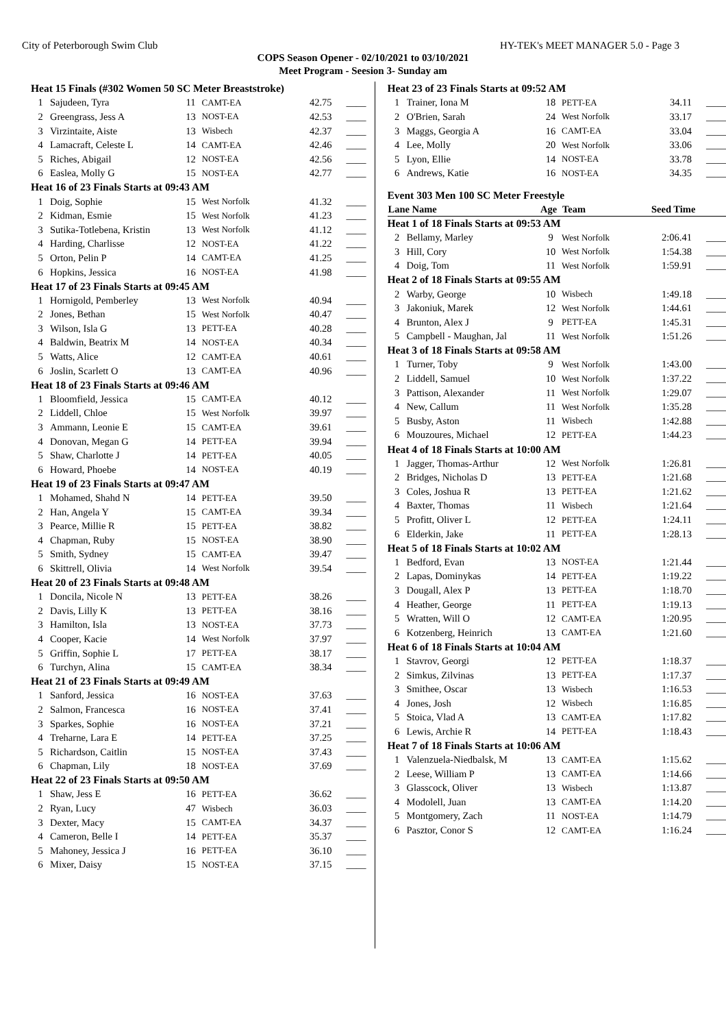City of Peterborough Swim Club HY-TEK's MEET MANAGER 5.0 - Page 3
COPS Season Opener - 02/10/2021 to 03/10/2021
Meet Program - Seesion 3- Sunday am
| Heat 15 Finals (#302 Women 50 SC Meter Breaststroke) | | | | | |
| 1 | Sajudeen, Tyra | 11 | CAMT-EA | 42.75 | ____ |
| 2 | Greengrass, Jess A | 13 | NOST-EA | 42.53 | ____ |
| 3 | Virzintaite, Aiste | 13 | Wisbech | 42.37 | ____ |
| 4 | Lamacraft, Celeste L | 14 | CAMT-EA | 42.46 | ____ |
| 5 | Riches, Abigail | 12 | NOST-EA | 42.56 | ____ |
| 6 | Easlea, Molly G | 15 | NOST-EA | 42.77 | ____ |
| Heat 16 of 23 Finals Starts at 09:43 AM | | | | | |
| 1 | Doig, Sophie | 15 | West Norfolk | 41.32 | ____ |
| 2 | Kidman, Esmie | 15 | West Norfolk | 41.23 | ____ |
| 3 | Sutika-Totlebena, Kristin | 13 | West Norfolk | 41.12 | ____ |
| 4 | Harding, Charlisse | 12 | NOST-EA | 41.22 | ____ |
| 5 | Orton, Pelin P | 14 | CAMT-EA | 41.25 | ____ |
| 6 | Hopkins, Jessica | 16 | NOST-EA | 41.98 | ____ |
| Heat 17 of 23 Finals Starts at 09:45 AM | | | | | |
| 1 | Hornigold, Pemberley | 13 | West Norfolk | 40.94 | ____ |
| 2 | Jones, Bethan | 15 | West Norfolk | 40.47 | ____ |
| 3 | Wilson, Isla G | 13 | PETT-EA | 40.28 | ____ |
| 4 | Baldwin, Beatrix M | 14 | NOST-EA | 40.34 | ____ |
| 5 | Watts, Alice | 12 | CAMT-EA | 40.61 | ____ |
| 6 | Joslin, Scarlett O | 13 | CAMT-EA | 40.96 | ____ |
| Heat 18 of 23 Finals Starts at 09:46 AM | | | | | |
| 1 | Bloomfield, Jessica | 15 | CAMT-EA | 40.12 | ____ |
| 2 | Liddell, Chloe | 15 | West Norfolk | 39.97 | ____ |
| 3 | Ammann, Leonie E | 15 | CAMT-EA | 39.61 | ____ |
| 4 | Donovan, Megan G | 14 | PETT-EA | 39.94 | ____ |
| 5 | Shaw, Charlotte J | 14 | PETT-EA | 40.05 | ____ |
| 6 | Howard, Phoebe | 14 | NOST-EA | 40.19 | ____ |
| Heat 19 of 23 Finals Starts at 09:47 AM | | | | | |
| 1 | Mohamed, Shahd N | 14 | PETT-EA | 39.50 | ____ |
| 2 | Han, Angela Y | 15 | CAMT-EA | 39.34 | ____ |
| 3 | Pearce, Millie R | 15 | PETT-EA | 38.82 | ____ |
| 4 | Chapman, Ruby | 15 | NOST-EA | 38.90 | ____ |
| 5 | Smith, Sydney | 15 | CAMT-EA | 39.47 | ____ |
| 6 | Skittrell, Olivia | 14 | West Norfolk | 39.54 | ____ |
| Heat 20 of 23 Finals Starts at 09:48 AM | | | | | |
| 1 | Doncila, Nicole N | 13 | PETT-EA | 38.26 | ____ |
| 2 | Davis, Lilly K | 13 | PETT-EA | 38.16 | ____ |
| 3 | Hamilton, Isla | 13 | NOST-EA | 37.73 | ____ |
| 4 | Cooper, Kacie | 14 | West Norfolk | 37.97 | ____ |
| 5 | Griffin, Sophie L | 17 | PETT-EA | 38.17 | ____ |
| 6 | Turchyn, Alina | 15 | CAMT-EA | 38.34 | ____ |
| Heat 21 of 23 Finals Starts at 09:49 AM | | | | | |
| 1 | Sanford, Jessica | 16 | NOST-EA | 37.63 | ____ |
| 2 | Salmon, Francesca | 16 | NOST-EA | 37.41 | ____ |
| 3 | Sparkes, Sophie | 16 | NOST-EA | 37.21 | ____ |
| 4 | Treharne, Lara E | 14 | PETT-EA | 37.25 | ____ |
| 5 | Richardson, Caitlin | 15 | NOST-EA | 37.43 | ____ |
| 6 | Chapman, Lily | 18 | NOST-EA | 37.69 | ____ |
| Heat 22 of 23 Finals Starts at 09:50 AM | | | | | |
| 1 | Shaw, Jess E | 16 | PETT-EA | 36.62 | ____ |
| 2 | Ryan, Lucy | 47 | Wisbech | 36.03 | ____ |
| 3 | Dexter, Macy | 15 | CAMT-EA | 34.37 | ____ |
| 4 | Cameron, Belle I | 14 | PETT-EA | 35.37 | ____ |
| 5 | Mahoney, Jessica J | 16 | PETT-EA | 36.10 | ____ |
| 6 | Mixer, Daisy | 15 | NOST-EA | 37.15 | ____ |
| Heat 23 of 23 Finals Starts at 09:52 AM | | | | | |
| 1 | Trainer, Iona M | 18 | PETT-EA | 34.11 | ____ |
| 2 | O'Brien, Sarah | 24 | West Norfolk | 33.17 | ____ |
| 3 | Maggs, Georgia A | 16 | CAMT-EA | 33.04 | ____ |
| 4 | Lee, Molly | 20 | West Norfolk | 33.06 | ____ |
| 5 | Lyon, Ellie | 14 | NOST-EA | 33.78 | ____ |
| 6 | Andrews, Katie | 16 | NOST-EA | 34.35 | ____ |
| Event 303 Men 100 SC Meter Freestyle | | | | | |
| Lane Name | | Age | Team | Seed Time | |
| Heat 1 of 18 Finals Starts at 09:53 AM | | | | | |
| 2 | Bellamy, Marley | 9 | West Norfolk | 2:06.41 | ____ |
| 3 | Hill, Cory | 10 | West Norfolk | 1:54.38 | ____ |
| 4 | Doig, Tom | 11 | West Norfolk | 1:59.91 | ____ |
| Heat 2 of 18 Finals Starts at 09:55 AM | | | | | |
| 2 | Warby, George | 10 | Wisbech | 1:49.18 | ____ |
| 3 | Jakoniuk, Marek | 12 | West Norfolk | 1:44.61 | ____ |
| 4 | Brunton, Alex J | 9 | PETT-EA | 1:45.31 | ____ |
| 5 | Campbell - Maughan, Jal | 11 | West Norfolk | 1:51.26 | ____ |
| Heat 3 of 18 Finals Starts at 09:58 AM | | | | | |
| 1 | Turner, Toby | 9 | West Norfolk | 1:43.00 | ____ |
| 2 | Liddell, Samuel | 10 | West Norfolk | 1:37.22 | ____ |
| 3 | Pattison, Alexander | 11 | West Norfolk | 1:29.07 | ____ |
| 4 | New, Callum | 11 | West Norfolk | 1:35.28 | ____ |
| 5 | Busby, Aston | 11 | Wisbech | 1:42.88 | ____ |
| 6 | Mouzoures, Michael | 12 | PETT-EA | 1:44.23 | ____ |
| Heat 4 of 18 Finals Starts at 10:00 AM | | | | | |
| 1 | Jagger, Thomas-Arthur | 12 | West Norfolk | 1:26.81 | ____ |
| 2 | Bridges, Nicholas D | 13 | PETT-EA | 1:21.68 | ____ |
| 3 | Coles, Joshua R | 13 | PETT-EA | 1:21.62 | ____ |
| 4 | Baxter, Thomas | 11 | Wisbech | 1:21.64 | ____ |
| 5 | Profitt, Oliver L | 12 | PETT-EA | 1:24.11 | ____ |
| 6 | Elderkin, Jake | 11 | PETT-EA | 1:28.13 | ____ |
| Heat 5 of 18 Finals Starts at 10:02 AM | | | | | |
| 1 | Bedford, Evan | 13 | NOST-EA | 1:21.44 | ____ |
| 2 | Lapas, Dominykas | 14 | PETT-EA | 1:19.22 | ____ |
| 3 | Dougall, Alex P | 13 | PETT-EA | 1:18.70 | ____ |
| 4 | Heather, George | 11 | PETT-EA | 1:19.13 | ____ |
| 5 | Wratten, Will O | 12 | CAMT-EA | 1:20.95 | ____ |
| 6 | Kotzenberg, Heinrich | 13 | CAMT-EA | 1:21.60 | ____ |
| Heat 6 of 18 Finals Starts at 10:04 AM | | | | | |
| 1 | Stavrov, Georgi | 12 | PETT-EA | 1:18.37 | ____ |
| 2 | Simkus, Zilvinas | 13 | PETT-EA | 1:17.37 | ____ |
| 3 | Smithee, Oscar | 13 | Wisbech | 1:16.53 | ____ |
| 4 | Jones, Josh | 12 | Wisbech | 1:16.85 | ____ |
| 5 | Stoica, Vlad A | 13 | CAMT-EA | 1:17.82 | ____ |
| 6 | Lewis, Archie R | 14 | PETT-EA | 1:18.43 | ____ |
| Heat 7 of 18 Finals Starts at 10:06 AM | | | | | |
| 1 | Valenzuela-Niedbalsk, M | 13 | CAMT-EA | 1:15.62 | ____ |
| 2 | Leese, William P | 13 | CAMT-EA | 1:14.66 | ____ |
| 3 | Glasscock, Oliver | 13 | Wisbech | 1:13.87 | ____ |
| 4 | Modolell, Juan | 13 | CAMT-EA | 1:14.20 | ____ |
| 5 | Montgomery, Zach | 11 | NOST-EA | 1:14.79 | ____ |
| 6 | Pasztor, Conor S | 12 | CAMT-EA | 1:16.24 | ____ |